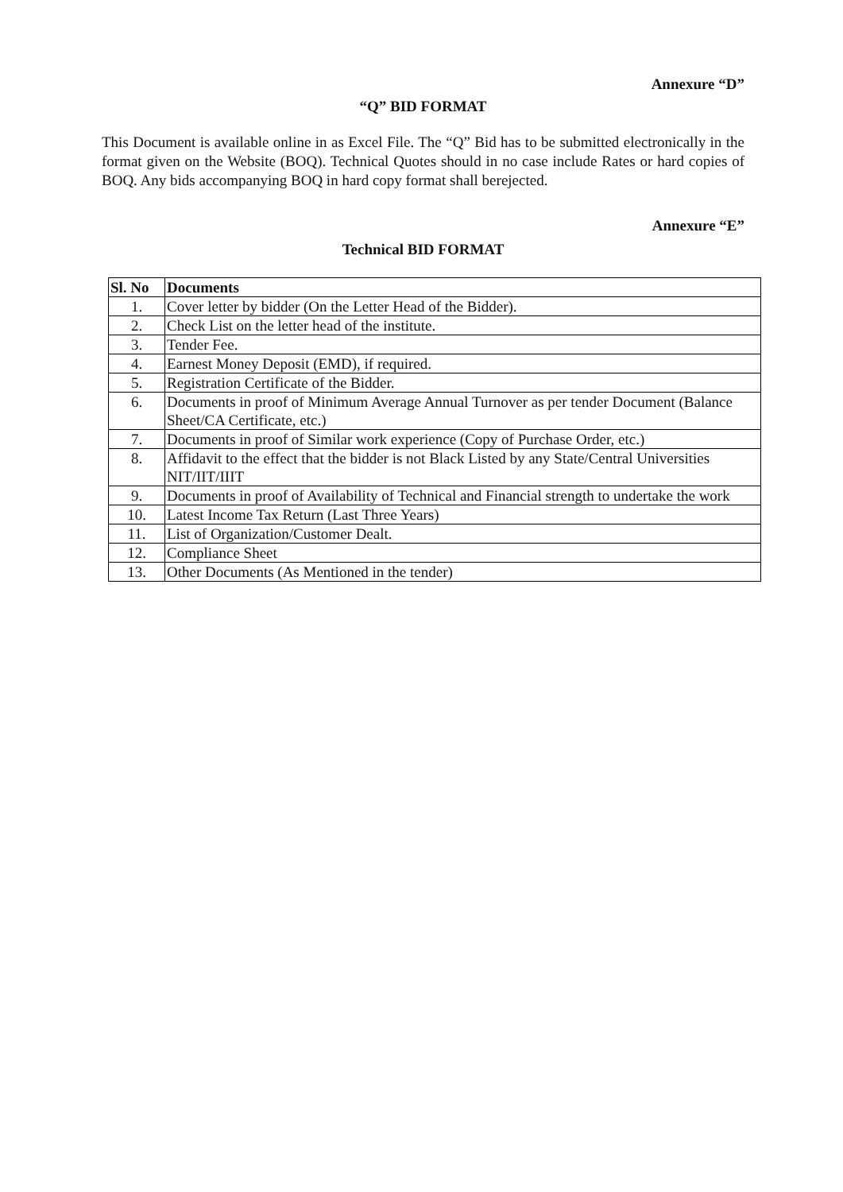Annexure “D”
“Q” BID FORMAT
This Document is available online in as Excel File. The “Q” Bid has to be submitted electronically in the format given on the Website (BOQ). Technical Quotes should in no case include Rates or hard copies of BOQ. Any bids accompanying BOQ in hard copy format shall berejected.
Annexure “E”
Technical BID FORMAT
| Sl. No | Documents |
| --- | --- |
| 1. | Cover letter by bidder (On the Letter Head of the Bidder). |
| 2. | Check List on the letter head of the institute. |
| 3. | Tender Fee. |
| 4. | Earnest Money Deposit (EMD), if required. |
| 5. | Registration Certificate of the Bidder. |
| 6. | Documents in proof of Minimum Average Annual Turnover as per tender Document (Balance Sheet/CA Certificate, etc.) |
| 7. | Documents in proof of Similar work experience (Copy of Purchase Order, etc.) |
| 8. | Affidavit to the effect that the bidder is not Black Listed by any State/Central Universities NIT/IIT/IIIT |
| 9. | Documents in proof of Availability of Technical and Financial strength to undertake the work |
| 10. | Latest Income Tax Return (Last Three Years) |
| 11. | List of Organization/Customer Dealt. |
| 12. | Compliance Sheet |
| 13. | Other Documents (As Mentioned in the tender) |